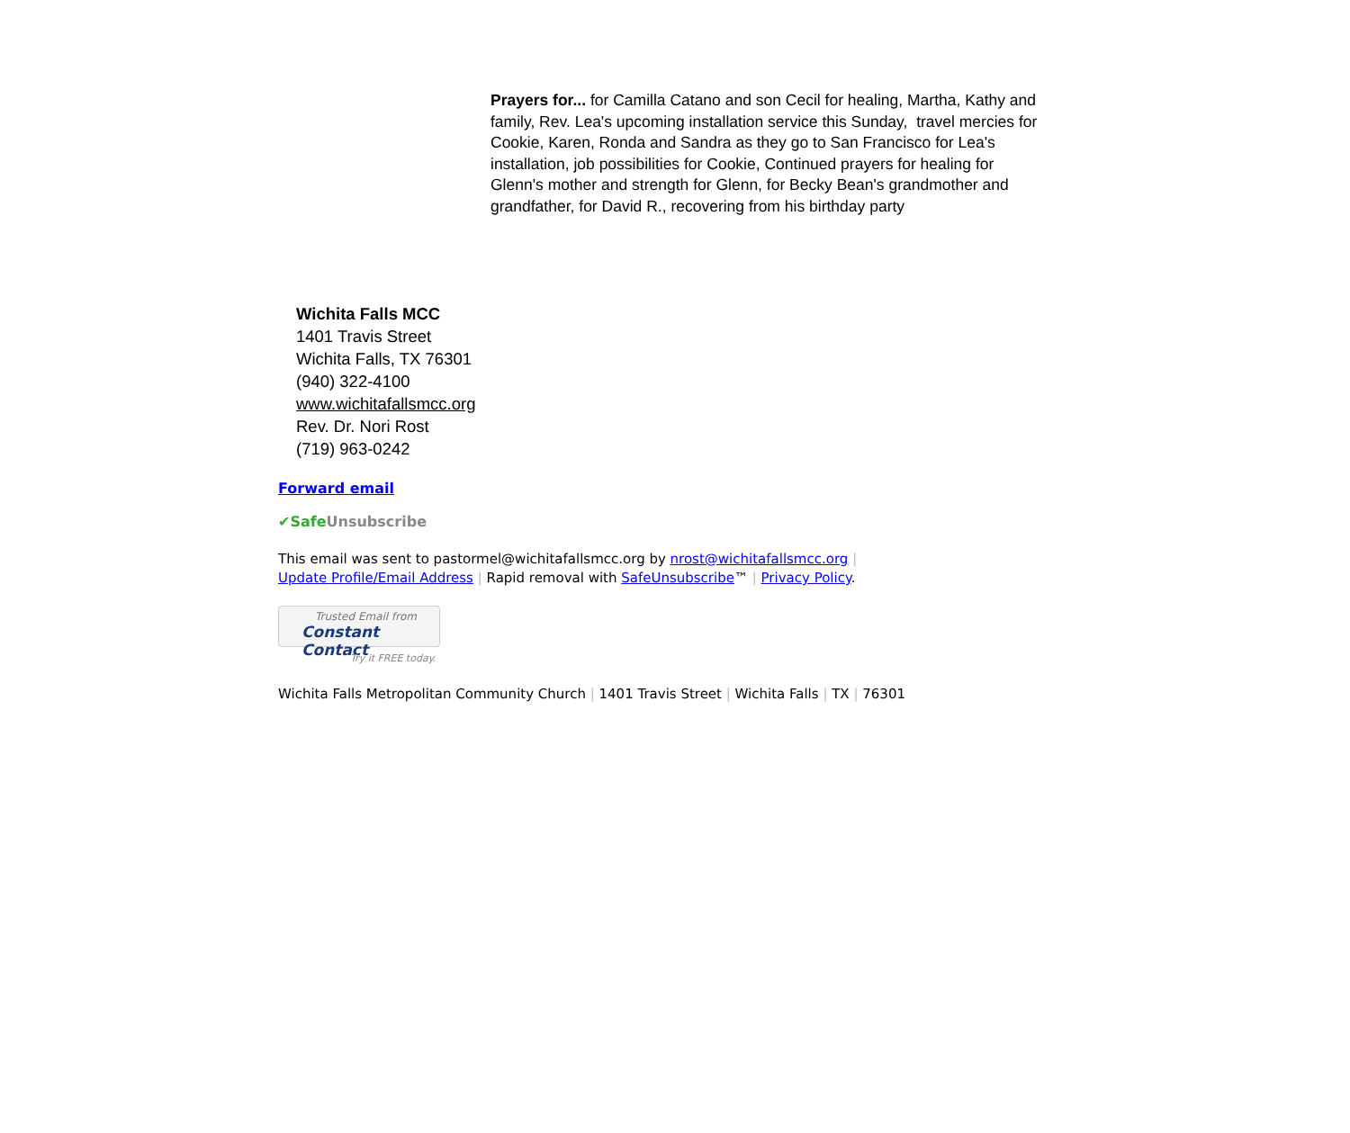Prayers for... for Camilla Catano and son Cecil for healing, Martha, Kathy and family, Rev. Lea's upcoming installation service this Sunday, travel mercies for Cookie, Karen, Ronda and Sandra as they go to San Francisco for Lea's installation, job possibilities for Cookie, Continued prayers for healing for Glenn's mother and strength for Glenn, for Becky Bean's grandmother and grandfather, for David R., recovering from his birthday party
Wichita Falls MCC
1401 Travis Street
Wichita Falls, TX 76301
(940) 322-4100
www.wichitafallsmcc.org
Rev. Dr. Nori Rost
(719) 963-0242
Forward email
✔Safe Unsubscribe
This email was sent to pastormel@wichitafallsmcc.org by nrost@wichitafallsmcc.org |
Update Profile/Email Address | Rapid removal with SafeUnsubscribe™ | Privacy Policy.
Trusted Email from
Constant Contact
Try it FREE today.
Wichita Falls Metropolitan Community Church | 1401 Travis Street | Wichita Falls | TX | 76301